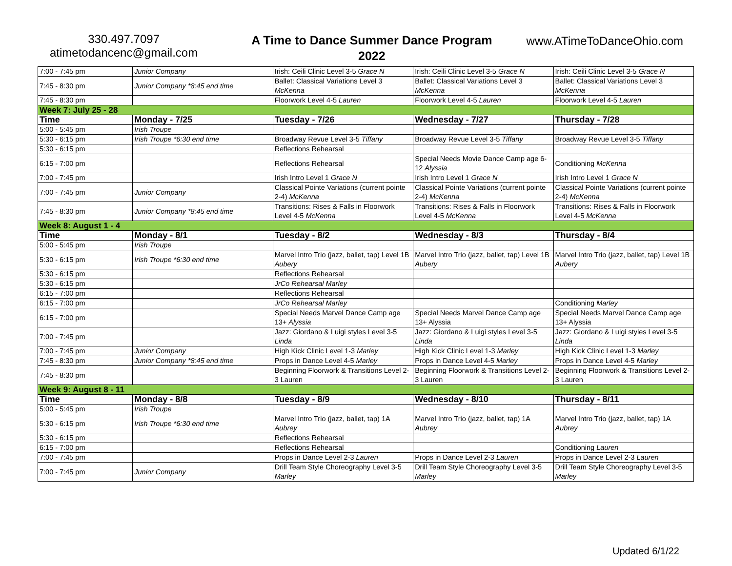330.497.7097
atimetodancenc@gmail.com
A Time to Dance Summer Dance Program 2022
www.ATimeToDanceOhio.com
| 7:00 - 7:45 pm | Junior Company | Irish: Ceili Clinic Level 3-5 Grace N | Irish: Ceili Clinic Level 3-5 Grace N | Irish: Ceili Clinic Level 3-5 Grace N |
| 7:45 - 8:30 pm | Junior Company *8:45 end time | Ballet: Classical Variations Level 3 McKenna | Ballet: Classical Variations Level 3 McKenna | Ballet: Classical Variations Level 3 McKenna |
| 7:45 - 8:30 pm | | Floorwork Level 4-5 Lauren | Floorwork Level 4-5 Lauren | Floorwork Level 4-5 Lauren |
| Week 7: July 25 - 28 | | | | |
| Time | Monday - 7/25 | Tuesday - 7/26 | Wednesday - 7/27 | Thursday - 7/28 |
| 5:00 - 5:45 pm | Irish Troupe | | | |
| 5:30 - 6:15 pm | Irish Troupe *6:30 end time | Broadway Revue Level 3-5 Tiffany | Broadway Revue Level 3-5 Tiffany | Broadway Revue Level 3-5 Tiffany |
| 5:30 - 6:15 pm | | Reflections Rehearsal | | |
| 6:15 - 7:00 pm | | Reflections Rehearsal | Special Needs Movie Dance Camp age 6-12 Alyssia | Conditioning McKenna |
| 7:00 - 7:45 pm | | Irish Intro Level 1 Grace N | Irish Intro Level 1 Grace N | Irish Intro Level 1 Grace N |
| 7:00 - 7:45 pm | Junior Company | Classical Pointe Variations (current pointe 2-4) McKenna | Classical Pointe Variations (current pointe 2-4) McKenna | Classical Pointe Variations (current pointe 2-4) McKenna |
| 7:45 - 8:30 pm | Junior Company *8:45 end time | Transitions: Rises & Falls in Floorwork Level 4-5 McKenna | Transitions: Rises & Falls in Floorwork Level 4-5 McKenna | Transitions: Rises & Falls in Floorwork Level 4-5 McKenna |
| Week 8: August 1 - 4 | | | | |
| Time | Monday - 8/1 | Tuesday - 8/2 | Wednesday - 8/3 | Thursday - 8/4 |
| 5:00 - 5:45 pm | Irish Troupe | | | |
| 5:30 - 6:15 pm | Irish Troupe *6:30 end time | Marvel Intro Trio (jazz, ballet, tap) Level 1B Aubery | Marvel Intro Trio (jazz, ballet, tap) Level 1B Aubery | Marvel Intro Trio (jazz, ballet, tap) Level 1B Aubery |
| 5:30 - 6:15 pm | | Reflections Rehearsal | | |
| 5:30 - 6:15 pm | | JrCo Rehearsal Marley | | |
| 6:15 - 7:00 pm | | Reflections Rehearsal | | |
| 6:15 - 7:00 pm | | JrCo Rehearsal Marley | | Conditioning Marley |
| 6:15 - 7:00 pm | | Special Needs Marvel Dance Camp age 13+ Alyssia | Special Needs Marvel Dance Camp age 13+ Alyssia | Special Needs Marvel Dance Camp age 13+ Alyssia |
| 7:00 - 7:45 pm | | Jazz: Giordano & Luigi styles Level 3-5 Linda | Jazz: Giordano & Luigi styles Level 3-5 Linda | Jazz: Giordano & Luigi styles Level 3-5 Linda |
| 7:00 - 7:45 pm | Junior Company | High Kick Clinic Level 1-3 Marley | High Kick Clinic Level 1-3 Marley | High Kick Clinic Level 1-3 Marley |
| 7:45 - 8:30 pm | Junior Company *8:45 end time | Props in Dance Level 4-5 Marley | Props in Dance Level 4-5 Marley | Props in Dance Level 4-5 Marley |
| 7:45 - 8:30 pm | | Beginning Floorwork & Transitions Level 2-3 Lauren | Beginning Floorwork & Transitions Level 2-3 Lauren | Beginning Floorwork & Transitions Level 2-3 Lauren |
| Week 9: August 8 - 11 | | | | |
| Time | Monday - 8/8 | Tuesday - 8/9 | Wednesday - 8/10 | Thursday - 8/11 |
| 5:00 - 5:45 pm | Irish Troupe | | | |
| 5:30 - 6:15 pm | Irish Troupe *6:30 end time | Marvel Intro Trio (jazz, ballet, tap) 1A Aubrey | Marvel Intro Trio (jazz, ballet, tap) 1A Aubrey | Marvel Intro Trio (jazz, ballet, tap) 1A Aubrey |
| 5:30 - 6:15 pm | | Reflections Rehearsal | | |
| 6:15 - 7:00 pm | | Reflections Rehearsal | | Conditioning Lauren |
| 7:00 - 7:45 pm | | Props in Dance Level 2-3 Lauren | Props in Dance Level 2-3 Lauren | Props in Dance Level 2-3 Lauren |
| 7:00 - 7:45 pm | Junior Company | Drill Team Style Choreography Level 3-5 Marley | Drill Team Style Choreography Level 3-5 Marley | Drill Team Style Choreography Level 3-5 Marley |
Updated 6/1/22